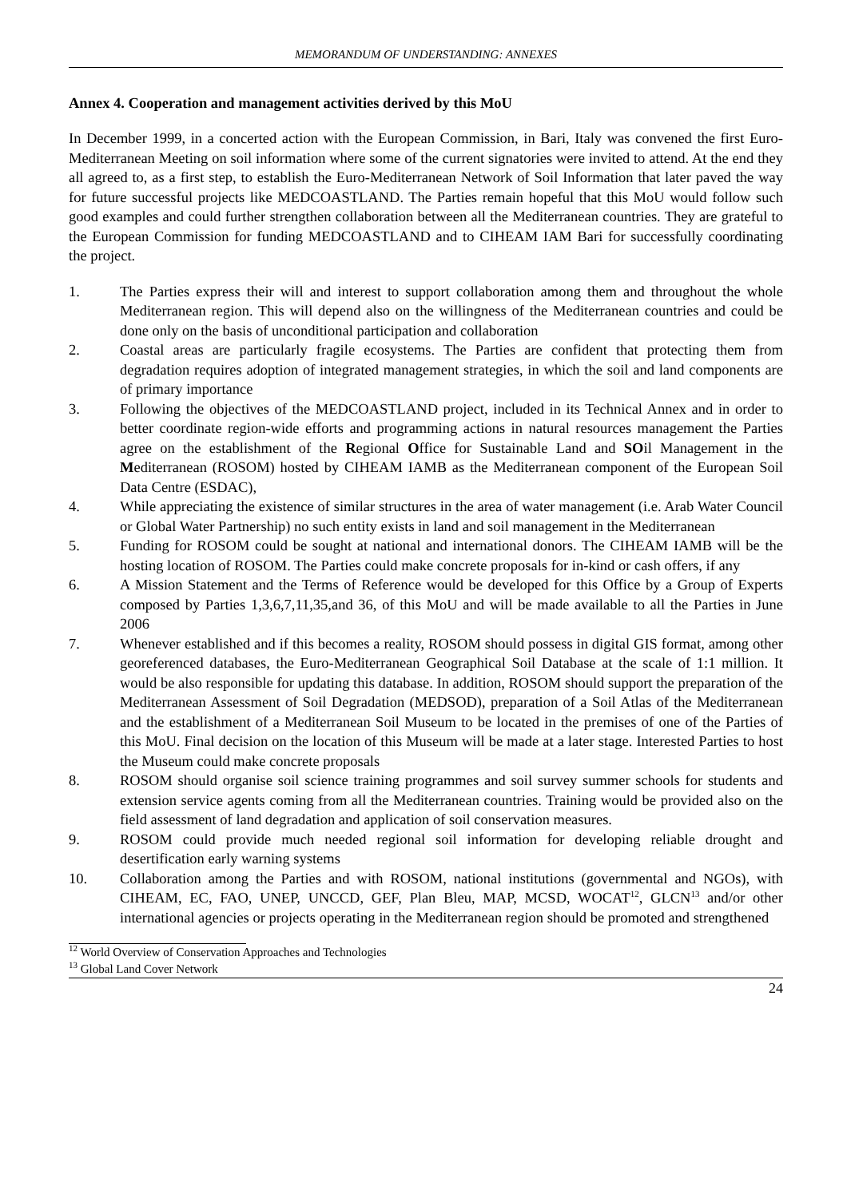MEMORANDUM OF UNDERSTANDING: ANNEXES
Annex 4. Cooperation and management activities derived by this MoU
In December 1999, in a concerted action with the European Commission, in Bari, Italy was convened the first Euro-Mediterranean Meeting on soil information where some of the current signatories were invited to attend. At the end they all agreed to, as a first step, to establish the Euro-Mediterranean Network of Soil Information that later paved the way for future successful projects like MEDCOASTLAND. The Parties remain hopeful that this MoU would follow such good examples and could further strengthen collaboration between all the Mediterranean countries. They are grateful to the European Commission for funding MEDCOASTLAND and to CIHEAM IAM Bari for successfully coordinating the project.
1. The Parties express their will and interest to support collaboration among them and throughout the whole Mediterranean region. This will depend also on the willingness of the Mediterranean countries and could be done only on the basis of unconditional participation and collaboration
2. Coastal areas are particularly fragile ecosystems. The Parties are confident that protecting them from degradation requires adoption of integrated management strategies, in which the soil and land components are of primary importance
3. Following the objectives of the MEDCOASTLAND project, included in its Technical Annex and in order to better coordinate region-wide efforts and programming actions in natural resources management the Parties agree on the establishment of the Regional Office for Sustainable Land and SOil Management in the Mediterranean (ROSOM) hosted by CIHEAM IAMB as the Mediterranean component of the European Soil Data Centre (ESDAC),
4. While appreciating the existence of similar structures in the area of water management (i.e. Arab Water Council or Global Water Partnership) no such entity exists in land and soil management in the Mediterranean
5. Funding for ROSOM could be sought at national and international donors. The CIHEAM IAMB will be the hosting location of ROSOM. The Parties could make concrete proposals for in-kind or cash offers, if any
6. A Mission Statement and the Terms of Reference would be developed for this Office by a Group of Experts composed by Parties 1,3,6,7,11,35,and 36, of this MoU and will be made available to all the Parties in June 2006
7. Whenever established and if this becomes a reality, ROSOM should possess in digital GIS format, among other georeferenced databases, the Euro-Mediterranean Geographical Soil Database at the scale of 1:1 million. It would be also responsible for updating this database. In addition, ROSOM should support the preparation of the Mediterranean Assessment of Soil Degradation (MEDSOD), preparation of a Soil Atlas of the Mediterranean and the establishment of a Mediterranean Soil Museum to be located in the premises of one of the Parties of this MoU. Final decision on the location of this Museum will be made at a later stage. Interested Parties to host the Museum could make concrete proposals
8. ROSOM should organise soil science training programmes and soil survey summer schools for students and extension service agents coming from all the Mediterranean countries. Training would be provided also on the field assessment of land degradation and application of soil conservation measures.
9. ROSOM could provide much needed regional soil information for developing reliable drought and desertification early warning systems
10. Collaboration among the Parties and with ROSOM, national institutions (governmental and NGOs), with CIHEAM, EC, FAO, UNEP, UNCCD, GEF, Plan Bleu, MAP, MCSD, WOCAT<sup>12</sup>, GLCN<sup>13</sup> and/or other international agencies or projects operating in the Mediterranean region should be promoted and strengthened
<sup>12</sup> World Overview of Conservation Approaches and Technologies
<sup>13</sup> Global Land Cover Network
24